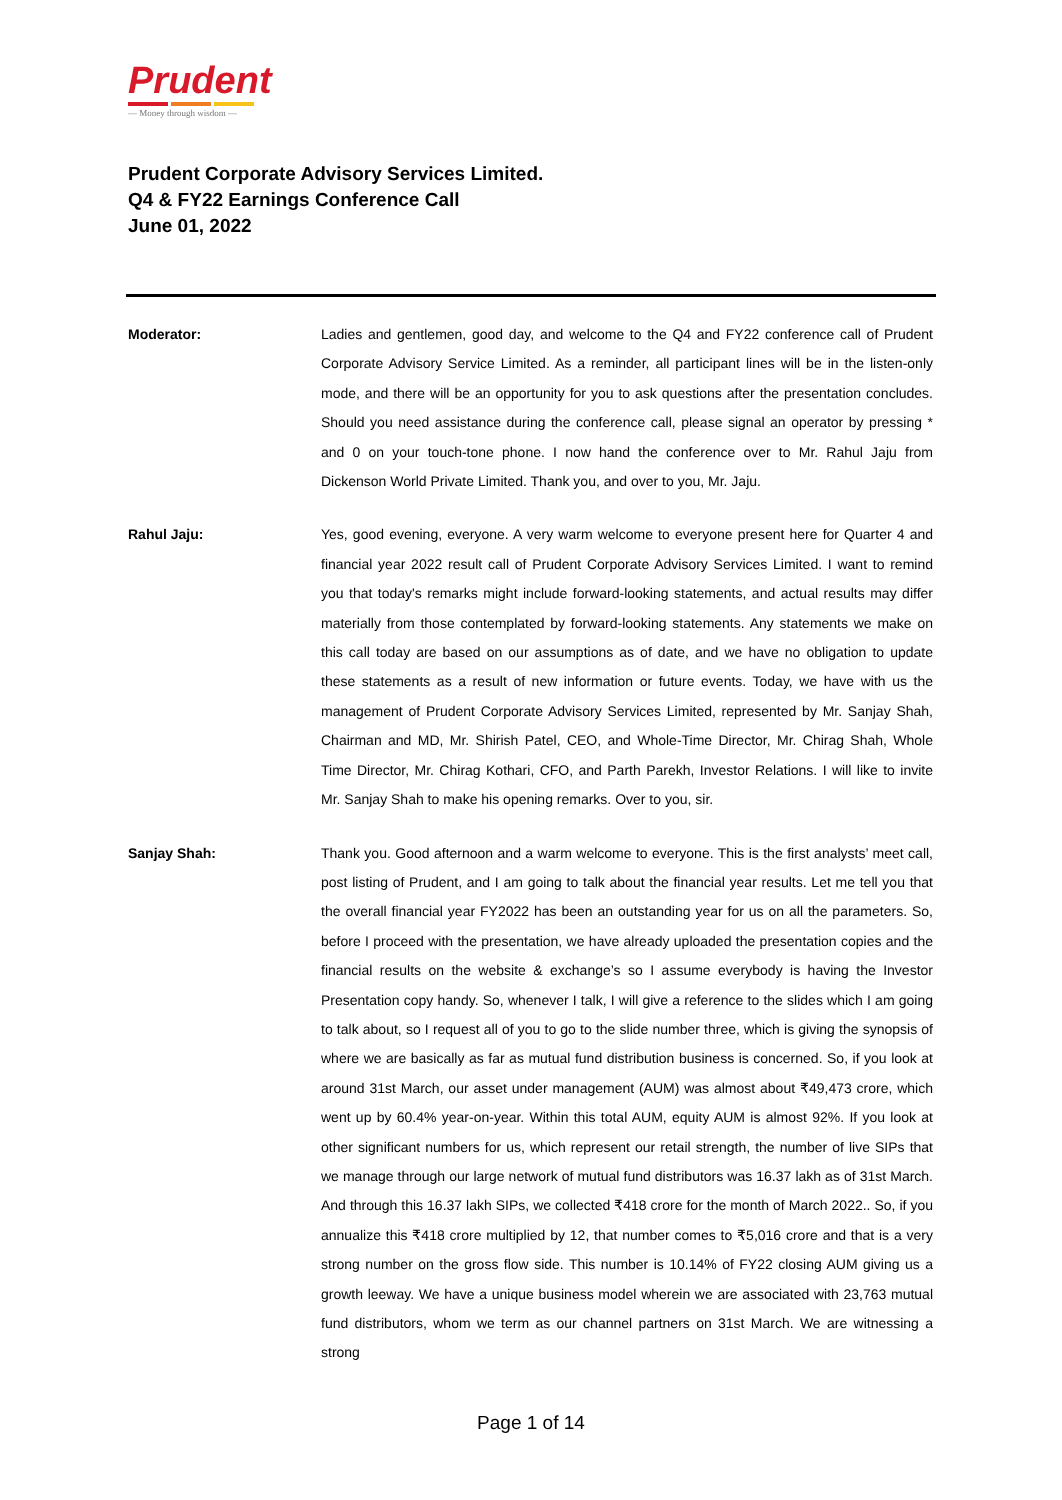Prudent
— Money through wisdom —
Prudent Corporate Advisory Services Limited.
Q4 & FY22 Earnings Conference Call
June 01, 2022
Moderator: Ladies and gentlemen, good day, and welcome to the Q4 and FY22 conference call of Prudent Corporate Advisory Service Limited. As a reminder, all participant lines will be in the listen-only mode, and there will be an opportunity for you to ask questions after the presentation concludes. Should you need assistance during the conference call, please signal an operator by pressing * and 0 on your touch-tone phone. I now hand the conference over to Mr. Rahul Jaju from Dickenson World Private Limited. Thank you, and over to you, Mr. Jaju.
Rahul Jaju: Yes, good evening, everyone. A very warm welcome to everyone present here for Quarter 4 and financial year 2022 result call of Prudent Corporate Advisory Services Limited. I want to remind you that today's remarks might include forward-looking statements, and actual results may differ materially from those contemplated by forward-looking statements. Any statements we make on this call today are based on our assumptions as of date, and we have no obligation to update these statements as a result of new information or future events. Today, we have with us the management of Prudent Corporate Advisory Services Limited, represented by Mr. Sanjay Shah, Chairman and MD, Mr. Shirish Patel, CEO, and Whole-Time Director, Mr. Chirag Shah, Whole Time Director, Mr. Chirag Kothari, CFO, and Parth Parekh, Investor Relations. I will like to invite Mr. Sanjay Shah to make his opening remarks. Over to you, sir.
Sanjay Shah: Thank you. Good afternoon and a warm welcome to everyone. This is the first analysts’ meet call, post listing of Prudent, and I am going to talk about the financial year results. Let me tell you that the overall financial year FY2022 has been an outstanding year for us on all the parameters. So, before I proceed with the presentation, we have already uploaded the presentation copies and the financial results on the website & exchange’s so I assume everybody is having the Investor Presentation copy handy. So, whenever I talk, I will give a reference to the slides which I am going to talk about, so I request all of you to go to the slide number three, which is giving the synopsis of where we are basically as far as mutual fund distribution business is concerned. So, if you look at around 31st March, our asset under management (AUM) was almost about ₹49,473 crore, which went up by 60.4% year-on-year. Within this total AUM, equity AUM is almost 92%. If you look at other significant numbers for us, which represent our retail strength, the number of live SIPs that we manage through our large network of mutual fund distributors was 16.37 lakh as of 31st March. And through this 16.37 lakh SIPs, we collected ₹418 crore for the month of March 2022.. So, if you annualize this ₹418 crore multiplied by 12, that number comes to ₹5,016 crore and that is a very strong number on the gross flow side. This number is 10.14% of FY22 closing AUM giving us a growth leeway. We have a unique business model wherein we are associated with 23,763 mutual fund distributors, whom we term as our channel partners on 31st March. We are witnessing a strong
Page 1 of 14